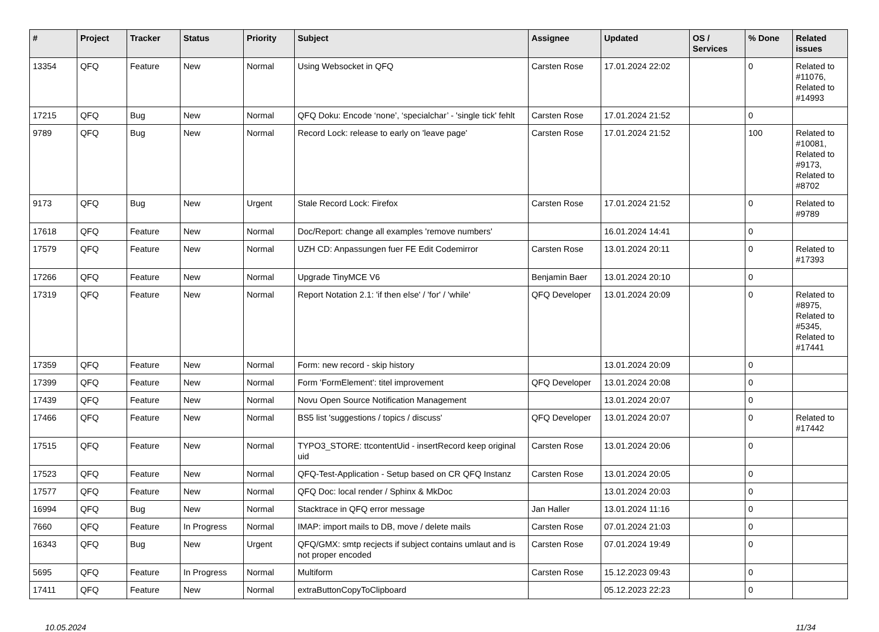| # | Project | Tracker | Status | Priority | Subject | Assignee | Updated | OS / Services | % Done | Related issues |
| --- | --- | --- | --- | --- | --- | --- | --- | --- | --- | --- |
| 13354 | QFQ | Feature | New | Normal | Using Websocket in QFQ | Carsten Rose | 17.01.2024 22:02 | | 0 | Related to #11076, Related to #14993 |
| 17215 | QFQ | Bug | New | Normal | QFQ Doku: Encode ‘none’, ‘specialchar’ - 'single tick' fehlt | Carsten Rose | 17.01.2024 21:52 | | 0 | |
| 9789 | QFQ | Bug | New | Normal | Record Lock: release to early on 'leave page' | Carsten Rose | 17.01.2024 21:52 | | 100 | Related to #10081, Related to #9173, Related to #8702 |
| 9173 | QFQ | Bug | New | Urgent | Stale Record Lock: Firefox | Carsten Rose | 17.01.2024 21:52 | | 0 | Related to #9789 |
| 17618 | QFQ | Feature | New | Normal | Doc/Report: change all examples 'remove numbers' | | 16.01.2024 14:41 | | 0 | |
| 17579 | QFQ | Feature | New | Normal | UZH CD: Anpassungen fuer FE Edit Codemirror | Carsten Rose | 13.01.2024 20:11 | | 0 | Related to #17393 |
| 17266 | QFQ | Feature | New | Normal | Upgrade TinyMCE V6 | Benjamin Baer | 13.01.2024 20:10 | | 0 | |
| 17319 | QFQ | Feature | New | Normal | Report Notation 2.1: 'if then else' / 'for' / 'while' | QFQ Developer | 13.01.2024 20:09 | | 0 | Related to #8975, Related to #5345, Related to #17441 |
| 17359 | QFQ | Feature | New | Normal | Form: new record - skip history | | 13.01.2024 20:09 | | 0 | |
| 17399 | QFQ | Feature | New | Normal | Form 'FormElement': titel improvement | QFQ Developer | 13.01.2024 20:08 | | 0 | |
| 17439 | QFQ | Feature | New | Normal | Novu Open Source Notification Management | | 13.01.2024 20:07 | | 0 | |
| 17466 | QFQ | Feature | New | Normal | BS5 list 'suggestions / topics / discuss' | QFQ Developer | 13.01.2024 20:07 | | 0 | Related to #17442 |
| 17515 | QFQ | Feature | New | Normal | TYPO3_STORE: ttcontentUid - insertRecord keep original uid | Carsten Rose | 13.01.2024 20:06 | | 0 | |
| 17523 | QFQ | Feature | New | Normal | QFQ-Test-Application - Setup based on CR QFQ Instanz | Carsten Rose | 13.01.2024 20:05 | | 0 | |
| 17577 | QFQ | Feature | New | Normal | QFQ Doc: local render / Sphinx & MkDoc | | 13.01.2024 20:03 | | 0 | |
| 16994 | QFQ | Bug | New | Normal | Stacktrace in QFQ error message | Jan Haller | 13.01.2024 11:16 | | 0 | |
| 7660 | QFQ | Feature | In Progress | Normal | IMAP: import mails to DB, move / delete mails | Carsten Rose | 07.01.2024 21:03 | | 0 | |
| 16343 | QFQ | Bug | New | Urgent | QFQ/GMX: smtp recjects if subject contains umlaut and is not proper encoded | Carsten Rose | 07.01.2024 19:49 | | 0 | |
| 5695 | QFQ | Feature | In Progress | Normal | Multiform | Carsten Rose | 15.12.2023 09:43 | | 0 | |
| 17411 | QFQ | Feature | New | Normal | extraButtonCopyToClipboard | | 05.12.2023 22:23 | | 0 | |
10.05.2024 11/34